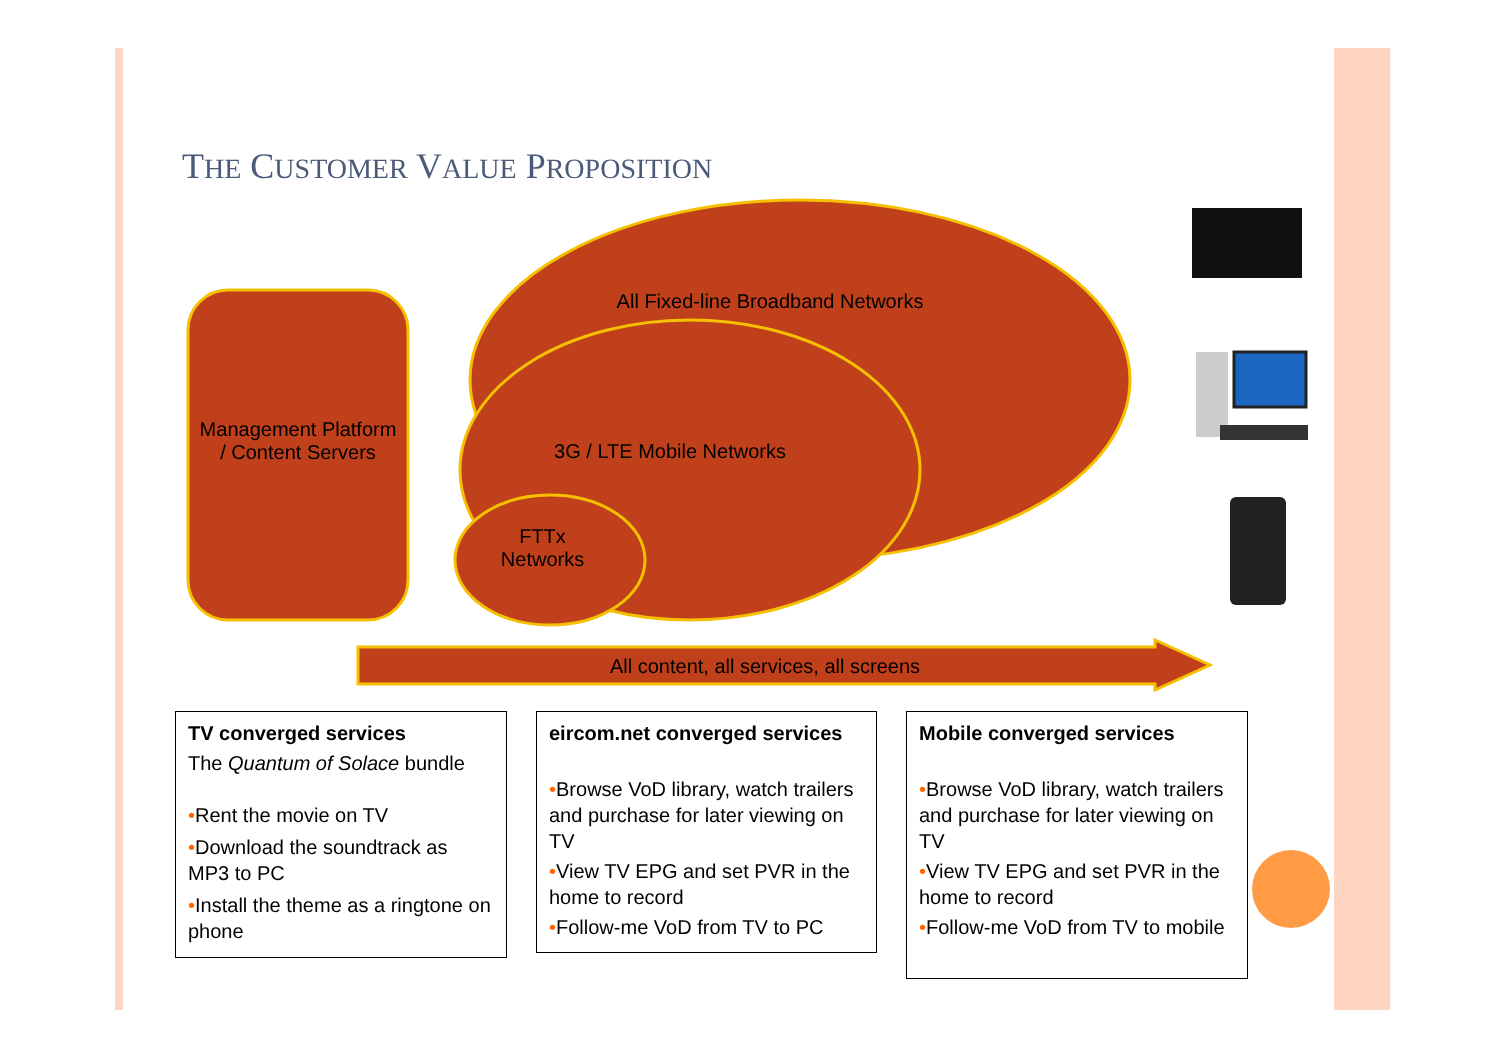THE CUSTOMER VALUE PROPOSITION
All Fixed-line Broadband Networks
3G / LTE Mobile Networks
FTTx
Networks
Management Platform / Content Servers
All content, all services, all screens
TV converged services
The Quantum of Solace bundle
•Rent the movie on TV
•Download the soundtrack as MP3 to PC
•Install the theme as a ringtone on phone
eircom.net converged services
•Browse VoD library, watch trailers and purchase for later viewing on TV
•View TV EPG and set PVR in the home to record
•Follow-me VoD from TV to PC
Mobile converged services
•Browse VoD library, watch trailers and purchase for later viewing on TV
•View TV EPG and set PVR in the home to record
•Follow-me VoD from TV to mobile